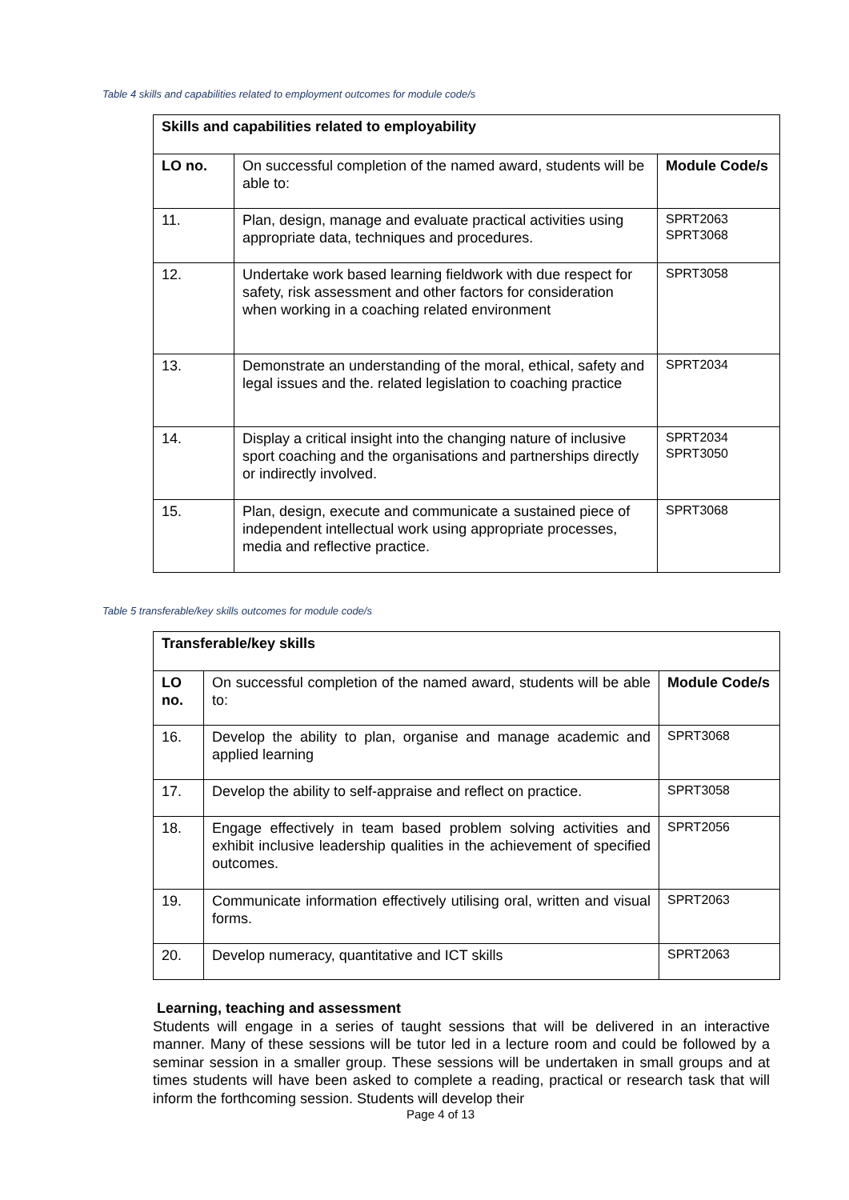Table 4 skills and capabilities related to employment outcomes for module code/s
| Skills and capabilities related to employability | | |
| LO no. | On successful completion of the named award, students will be able to: | Module Code/s |
| 11. | Plan, design, manage and evaluate practical activities using appropriate data, techniques and procedures. | SPRT2063 SPRT3068 |
| 12. | Undertake work based learning fieldwork with due respect for safety, risk assessment and other factors for consideration when working in a coaching related environment | SPRT3058 |
| 13. | Demonstrate an understanding of the moral, ethical, safety and legal issues and the. related legislation to coaching practice | SPRT2034 |
| 14. | Display a critical insight into the changing nature of inclusive sport coaching and the organisations and partnerships directly or indirectly involved. | SPRT2034 SPRT3050 |
| 15. | Plan, design, execute and communicate a sustained piece of independent intellectual work using appropriate processes, media and reflective practice. | SPRT3068 |
Table 5 transferable/key skills outcomes for module code/s
| Transferable/key skills | | |
| LO no. | On successful completion of the named award, students will be able to: | Module Code/s |
| 16. | Develop the ability to plan, organise and manage academic and applied learning | SPRT3068 |
| 17. | Develop the ability to self-appraise and reflect on practice. | SPRT3058 |
| 18. | Engage effectively in team based problem solving activities and exhibit inclusive leadership qualities in the achievement of specified outcomes. | SPRT2056 |
| 19. | Communicate information effectively utilising oral, written and visual forms. | SPRT2063 |
| 20. | Develop numeracy, quantitative and ICT skills | SPRT2063 |
Learning, teaching and assessment
Students will engage in a series of taught sessions that will be delivered in an interactive manner. Many of these sessions will be tutor led in a lecture room and could be followed by a seminar session in a smaller group. These sessions will be undertaken in small groups and at times students will have been asked to complete a reading, practical or research task that will inform the forthcoming session. Students will develop their
Page 4 of 13